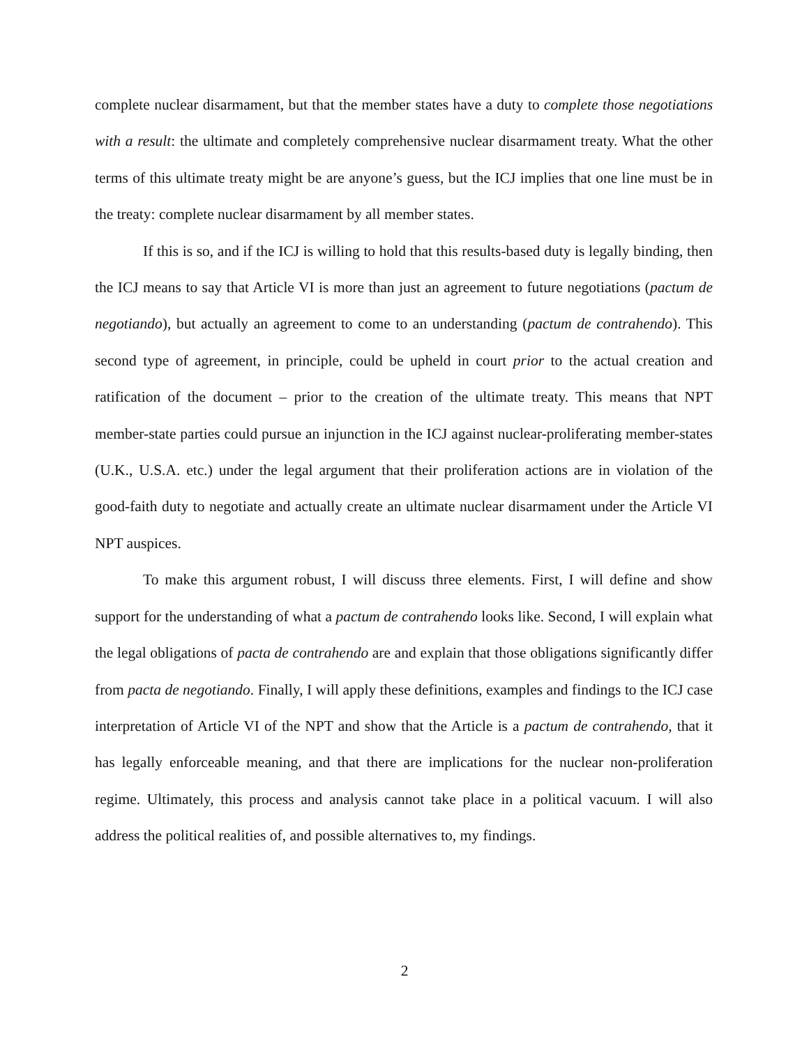complete nuclear disarmament, but that the member states have a duty to complete those negotiations with a result: the ultimate and completely comprehensive nuclear disarmament treaty. What the other terms of this ultimate treaty might be are anyone’s guess, but the ICJ implies that one line must be in the treaty: complete nuclear disarmament by all member states.
If this is so, and if the ICJ is willing to hold that this results-based duty is legally binding, then the ICJ means to say that Article VI is more than just an agreement to future negotiations (pactum de negotiando), but actually an agreement to come to an understanding (pactum de contrahendo). This second type of agreement, in principle, could be upheld in court prior to the actual creation and ratification of the document – prior to the creation of the ultimate treaty. This means that NPT member-state parties could pursue an injunction in the ICJ against nuclear-proliferating member-states (U.K., U.S.A. etc.) under the legal argument that their proliferation actions are in violation of the good-faith duty to negotiate and actually create an ultimate nuclear disarmament under the Article VI NPT auspices.
To make this argument robust, I will discuss three elements. First, I will define and show support for the understanding of what a pactum de contrahendo looks like. Second, I will explain what the legal obligations of pacta de contrahendo are and explain that those obligations significantly differ from pacta de negotiando. Finally, I will apply these definitions, examples and findings to the ICJ case interpretation of Article VI of the NPT and show that the Article is a pactum de contrahendo, that it has legally enforceable meaning, and that there are implications for the nuclear non-proliferation regime. Ultimately, this process and analysis cannot take place in a political vacuum. I will also address the political realities of, and possible alternatives to, my findings.
2